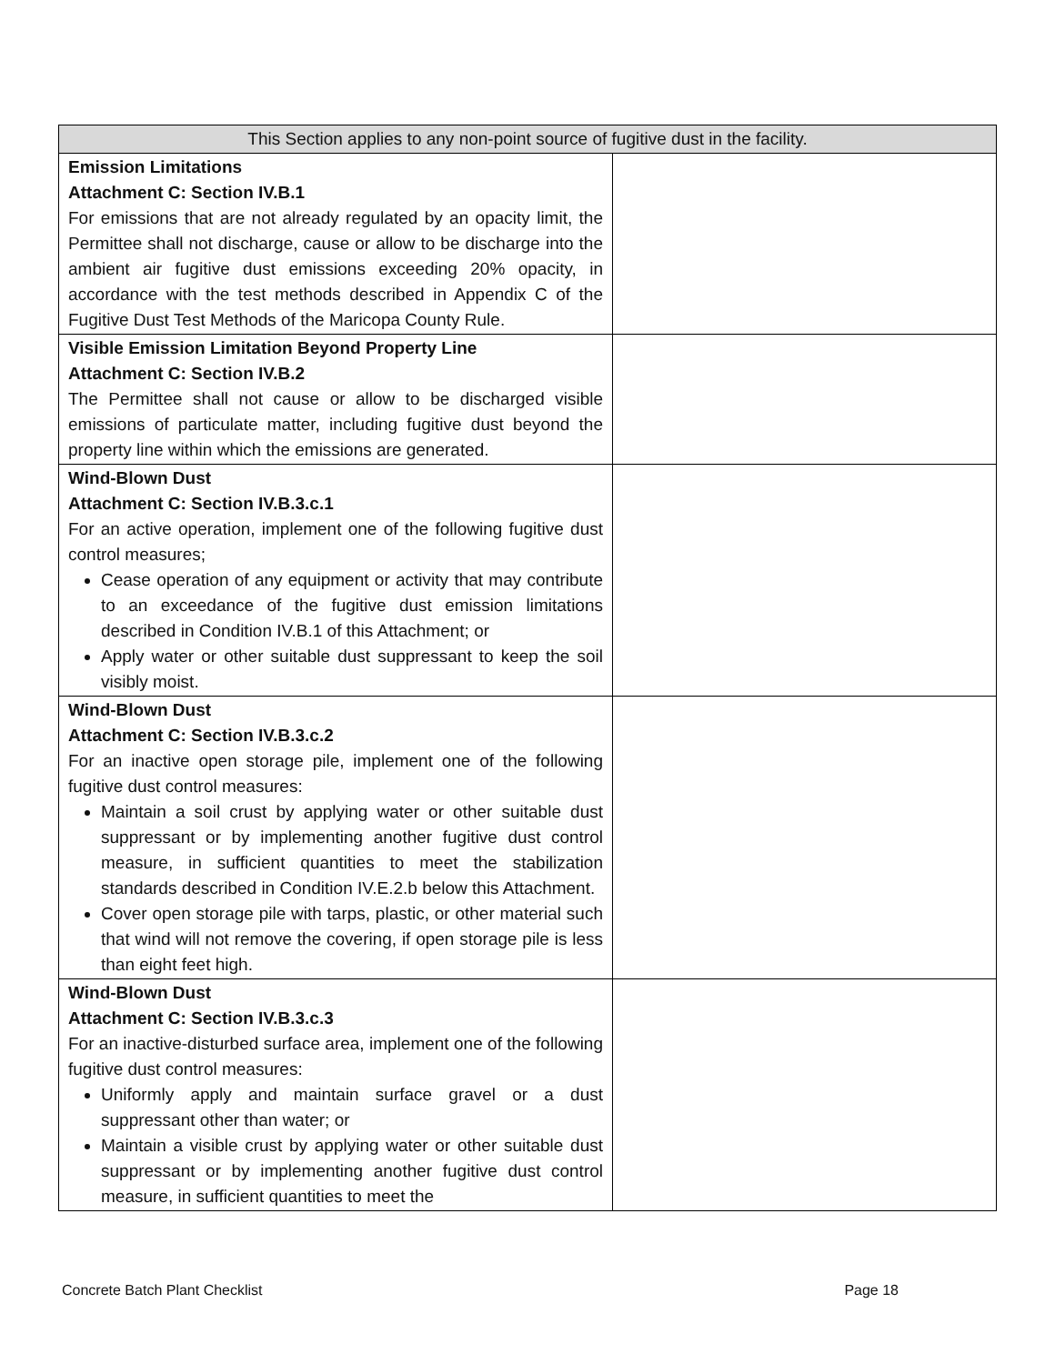| This Section applies to any non-point source of fugitive dust in the facility. | |
| --- | --- |
| Emission Limitations Attachment C: Section IV.B.1 For emissions that are not already regulated by an opacity limit, the Permittee shall not discharge, cause or allow to be discharge into the ambient air fugitive dust emissions exceeding 20% opacity, in accordance with the test methods described in Appendix C of the Fugitive Dust Test Methods of the Maricopa County Rule. | |
| Visible Emission Limitation Beyond Property Line Attachment C: Section IV.B.2 The Permittee shall not cause or allow to be discharged visible emissions of particulate matter, including fugitive dust beyond the property line within which the emissions are generated. | |
| Wind-Blown Dust Attachment C: Section IV.B.3.c.1 For an active operation, implement one of the following fugitive dust control measures; Cease operation of any equipment or activity that may contribute to an exceedance of the fugitive dust emission limitations described in Condition IV.B.1 of this Attachment; or Apply water or other suitable dust suppressant to keep the soil visibly moist. | |
| Wind-Blown Dust Attachment C: Section IV.B.3.c.2 For an inactive open storage pile, implement one of the following fugitive dust control measures: Maintain a soil crust by applying water or other suitable dust suppressant or by implementing another fugitive dust control measure, in sufficient quantities to meet the stabilization standards described in Condition IV.E.2.b below this Attachment. Cover open storage pile with tarps, plastic, or other material such that wind will not remove the covering, if open storage pile is less than eight feet high. | |
| Wind-Blown Dust Attachment C: Section IV.B.3.c.3 For an inactive-disturbed surface area, implement one of the following fugitive dust control measures: Uniformly apply and maintain surface gravel or a dust suppressant other than water; or Maintain a visible crust by applying water or other suitable dust suppressant or by implementing another fugitive dust control measure, in sufficient quantities to meet the | |
Concrete Batch Plant Checklist Page 18